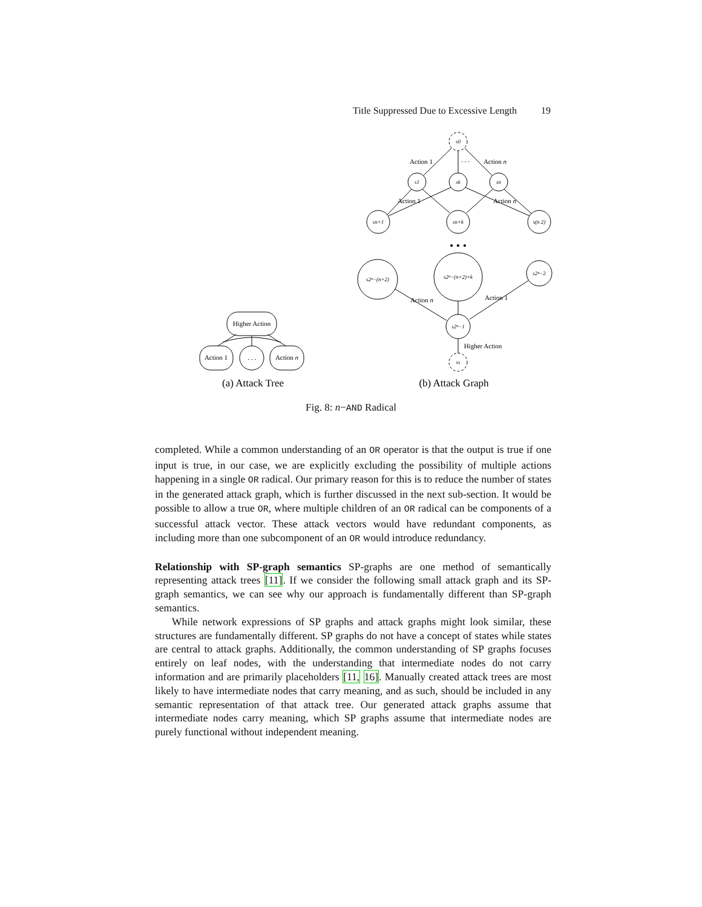Title Suppressed Due to Excessive Length 19
s0
s1
sk
sn
sn+1
sn+k
s(n 2)
s2ⁿ−(n+2)
s2ⁿ−(n+2)+k
s2ⁿ−2
s2ⁿ−1
ss
Action 1
. . .
Action n
Action 1
Action n
• • •
Action n
Action 1
Higher Action
Higher Action
Action 1
. . .
Action n
(a) Attack Tree
(b) Attack Graph
Fig. 8: n−AND Radical
completed. While a common understanding of an OR operator is that the output is true if one input is true, in our case, we are explicitly excluding the possibility of multiple actions happening in a single OR radical. Our primary reason for this is to reduce the number of states in the generated attack graph, which is further discussed in the next sub-section. It would be possible to allow a true OR, where multiple children of an OR radical can be components of a successful attack vector. These attack vectors would have redundant components, as including more than one subcomponent of an OR would introduce redundancy.
Relationship with SP-graph semantics SP-graphs are one method of semantically representing attack trees [11]. If we consider the following small attack graph and its SP-graph semantics, we can see why our approach is fundamentally different than SP-graph semantics.
While network expressions of SP graphs and attack graphs might look similar, these structures are fundamentally different. SP graphs do not have a concept of states while states are central to attack graphs. Additionally, the common understanding of SP graphs focuses entirely on leaf nodes, with the understanding that intermediate nodes do not carry information and are primarily placeholders [11, 16]. Manually created attack trees are most likely to have intermediate nodes that carry meaning, and as such, should be included in any semantic representation of that attack tree. Our generated attack graphs assume that intermediate nodes carry meaning, which SP graphs assume that intermediate nodes are purely functional without independent meaning.